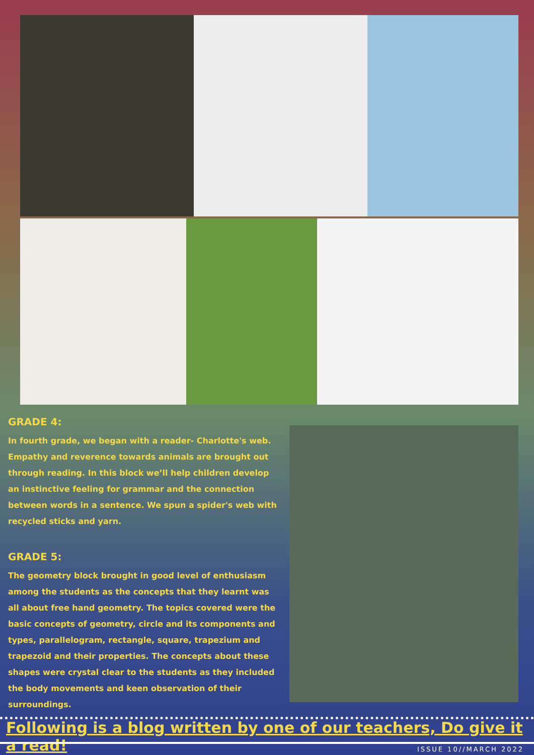GRADE 4:
In fourth grade, we began with a reader- Charlotte's web. Empathy and reverence towards animals are brought out through reading. In this block we’ll help children develop an instinctive feeling for grammar and the connection between words in a sentence. We spun a spider's web with recycled sticks and yarn.
GRADE 5:
The geometry block brought in good level of enthusiasm among the students as the concepts that they learnt was all about free hand geometry. The topics covered were the basic concepts of geometry, circle and its components and types, parallelogram, rectangle, square, trapezium and trapezoid and their properties. The concepts about these shapes were crystal clear to the students as they included the body movements and keen observation of their surroundings.
Following is a blog written by one of our teachers, Do give it a read!
ISSUE 10//MARCH 2022